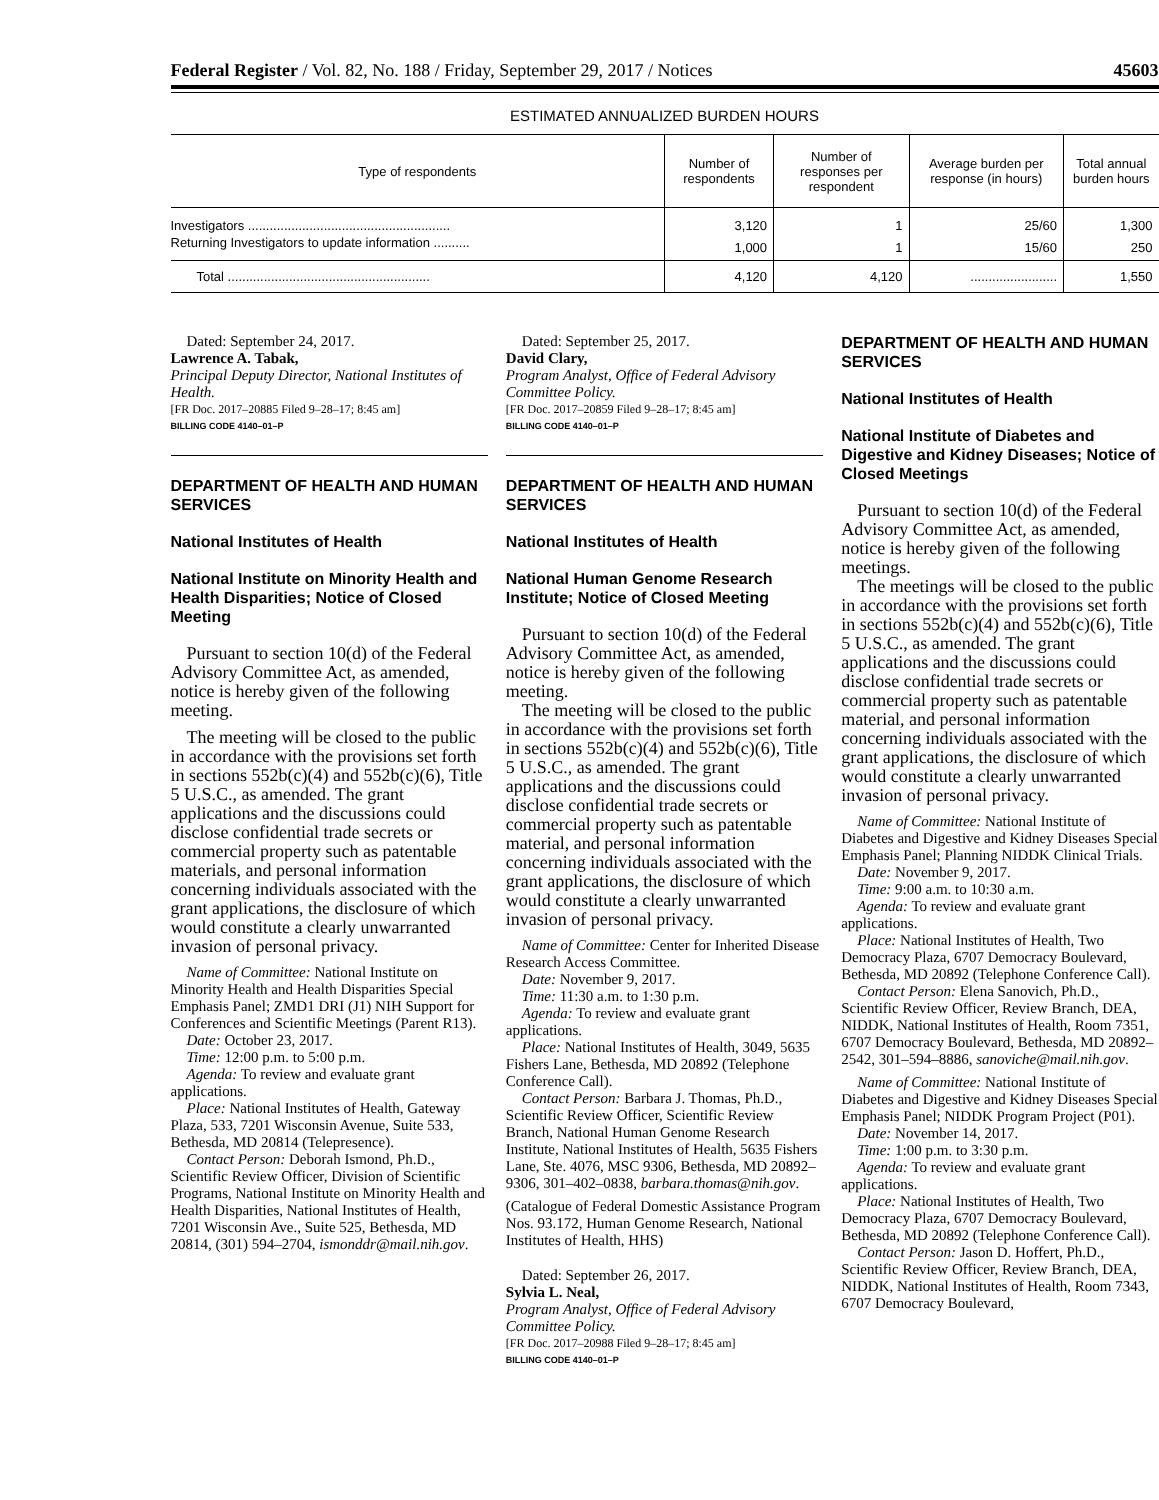Federal Register / Vol. 82, No. 188 / Friday, September 29, 2017 / Notices 45603
ESTIMATED ANNUALIZED BURDEN HOURS
| Type of respondents | Number of respondents | Number of responses per respondent | Average burden per response (in hours) | Total annual burden hours |
| --- | --- | --- | --- | --- |
| Investigators ........................................................ | 3,120 | 1 | 25/60 | 1,300 |
| Returning Investigators to update information .......... | 1,000 | 1 | 15/60 | 250 |
| Total ........................................................ | 4,120 | 4,120 | ........................ | 1,550 |
Dated: September 24, 2017.
Lawrence A. Tabak,
Principal Deputy Director, National Institutes of Health.
[FR Doc. 2017–20885 Filed 9–28–17; 8:45 am]
BILLING CODE 4140–01–P
DEPARTMENT OF HEALTH AND HUMAN SERVICES
National Institutes of Health
National Institute on Minority Health and Health Disparities; Notice of Closed Meeting
Pursuant to section 10(d) of the Federal Advisory Committee Act, as amended, notice is hereby given of the following meeting.
The meeting will be closed to the public in accordance with the provisions set forth in sections 552b(c)(4) and 552b(c)(6), Title 5 U.S.C., as amended. The grant applications and the discussions could disclose confidential trade secrets or commercial property such as patentable materials, and personal information concerning individuals associated with the grant applications, the disclosure of which would constitute a clearly unwarranted invasion of personal privacy.
Name of Committee: National Institute on Minority Health and Health Disparities Special Emphasis Panel; ZMD1 DRI (J1) NIH Support for Conferences and Scientific Meetings (Parent R13).
Date: October 23, 2017.
Time: 12:00 p.m. to 5:00 p.m.
Agenda: To review and evaluate grant applications.
Place: National Institutes of Health, Gateway Plaza, 533, 7201 Wisconsin Avenue, Suite 533, Bethesda, MD 20814 (Telepresence).
Contact Person: Deborah Ismond, Ph.D., Scientific Review Officer, Division of Scientific Programs, National Institute on Minority Health and Health Disparities, National Institutes of Health, 7201 Wisconsin Ave., Suite 525, Bethesda, MD 20814, (301) 594–2704, ismonddr@mail.nih.gov.
Dated: September 25, 2017.
David Clary,
Program Analyst, Office of Federal Advisory Committee Policy.
[FR Doc. 2017–20859 Filed 9–28–17; 8:45 am]
BILLING CODE 4140–01–P
DEPARTMENT OF HEALTH AND HUMAN SERVICES
National Institutes of Health
National Human Genome Research Institute; Notice of Closed Meeting
Pursuant to section 10(d) of the Federal Advisory Committee Act, as amended, notice is hereby given of the following meeting.
The meeting will be closed to the public in accordance with the provisions set forth in sections 552b(c)(4) and 552b(c)(6), Title 5 U.S.C., as amended. The grant applications and the discussions could disclose confidential trade secrets or commercial property such as patentable material, and personal information concerning individuals associated with the grant applications, the disclosure of which would constitute a clearly unwarranted invasion of personal privacy.
Name of Committee: Center for Inherited Disease Research Access Committee.
Date: November 9, 2017.
Time: 11:30 a.m. to 1:30 p.m.
Agenda: To review and evaluate grant applications.
Place: National Institutes of Health, 3049, 5635 Fishers Lane, Bethesda, MD 20892 (Telephone Conference Call).
Contact Person: Barbara J. Thomas, Ph.D., Scientific Review Officer, Scientific Review Branch, National Human Genome Research Institute, National Institutes of Health, 5635 Fishers Lane, Ste. 4076, MSC 9306, Bethesda, MD 20892–9306, 301–402–0838, barbara.thomas@nih.gov.
(Catalogue of Federal Domestic Assistance Program Nos. 93.172, Human Genome Research, National Institutes of Health, HHS)
Dated: September 26, 2017.
Sylvia L. Neal,
Program Analyst, Office of Federal Advisory Committee Policy.
[FR Doc. 2017–20988 Filed 9–28–17; 8:45 am]
BILLING CODE 4140–01–P
DEPARTMENT OF HEALTH AND HUMAN SERVICES
National Institutes of Health
National Institute of Diabetes and Digestive and Kidney Diseases; Notice of Closed Meetings
Pursuant to section 10(d) of the Federal Advisory Committee Act, as amended, notice is hereby given of the following meetings.
The meetings will be closed to the public in accordance with the provisions set forth in sections 552b(c)(4) and 552b(c)(6), Title 5 U.S.C., as amended. The grant applications and the discussions could disclose confidential trade secrets or commercial property such as patentable material, and personal information concerning individuals associated with the grant applications, the disclosure of which would constitute a clearly unwarranted invasion of personal privacy.
Name of Committee: National Institute of Diabetes and Digestive and Kidney Diseases Special Emphasis Panel; Planning NIDDK Clinical Trials.
Date: November 9, 2017.
Time: 9:00 a.m. to 10:30 a.m.
Agenda: To review and evaluate grant applications.
Place: National Institutes of Health, Two Democracy Plaza, 6707 Democracy Boulevard, Bethesda, MD 20892 (Telephone Conference Call).
Contact Person: Elena Sanovich, Ph.D., Scientific Review Officer, Review Branch, DEA, NIDDK, National Institutes of Health, Room 7351, 6707 Democracy Boulevard, Bethesda, MD 20892–2542, 301–594–8886, sanoviche@mail.nih.gov.
Name of Committee: National Institute of Diabetes and Digestive and Kidney Diseases Special Emphasis Panel; NIDDK Program Project (P01).
Date: November 14, 2017.
Time: 1:00 p.m. to 3:30 p.m.
Agenda: To review and evaluate grant applications.
Place: National Institutes of Health, Two Democracy Plaza, 6707 Democracy Boulevard, Bethesda, MD 20892 (Telephone Conference Call).
Contact Person: Jason D. Hoffert, Ph.D., Scientific Review Officer, Review Branch, DEA, NIDDK, National Institutes of Health, Room 7343, 6707 Democracy Boulevard,